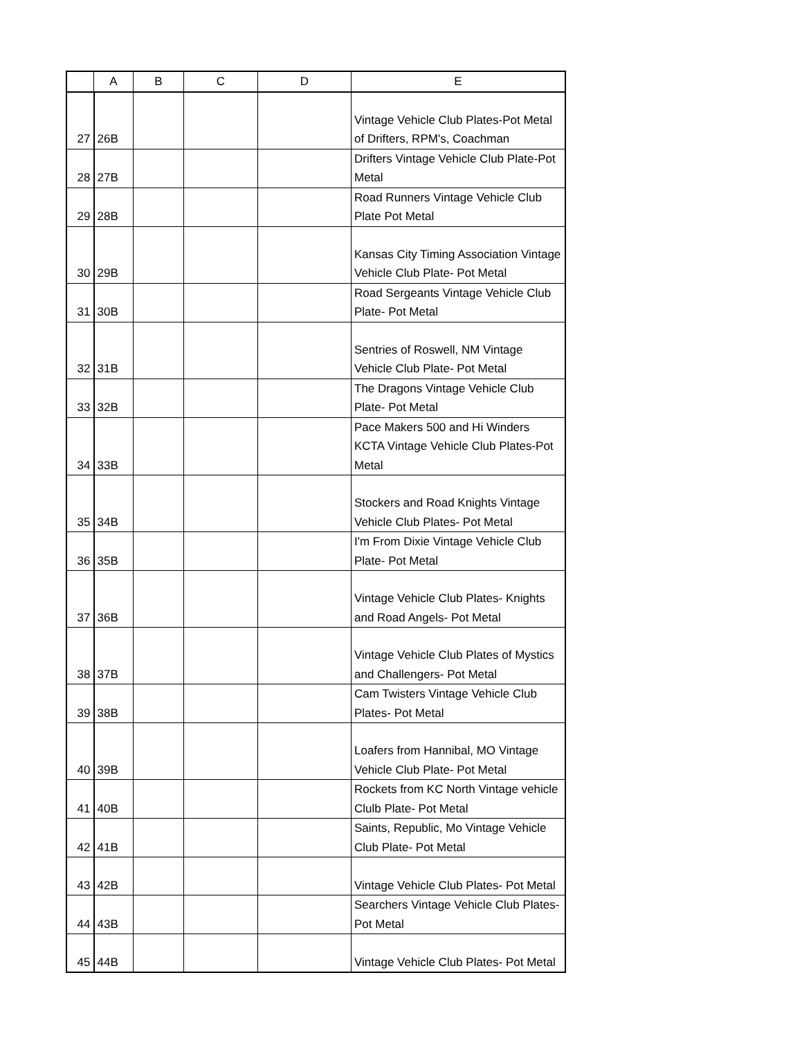| | A | B | C | D | E |
| --- | --- | --- | --- | --- | --- |
| 27 | 26B | | | | Vintage Vehicle Club Plates-Pot Metal of Drifters, RPM's, Coachman |
| 28 | 27B | | | | Drifters Vintage Vehicle Club Plate-Pot Metal |
| 29 | 28B | | | | Road Runners Vintage Vehicle Club Plate Pot Metal |
| 30 | 29B | | | | Kansas City Timing Association Vintage Vehicle Club Plate- Pot Metal |
| 31 | 30B | | | | Road Sergeants Vintage Vehicle Club Plate- Pot Metal |
| 32 | 31B | | | | Sentries of Roswell, NM Vintage Vehicle Club Plate- Pot Metal |
| 33 | 32B | | | | The Dragons Vintage Vehicle Club Plate- Pot Metal |
| 34 | 33B | | | | Pace Makers 500 and Hi Winders KCTA Vintage Vehicle Club Plates-Pot Metal |
| 35 | 34B | | | | Stockers and Road Knights Vintage Vehicle Club Plates- Pot Metal |
| 36 | 35B | | | | I'm From Dixie Vintage Vehicle Club Plate- Pot Metal |
| 37 | 36B | | | | Vintage Vehicle Club Plates- Knights and Road Angels- Pot Metal |
| 38 | 37B | | | | Vintage Vehicle Club Plates of Mystics and Challengers- Pot Metal |
| 39 | 38B | | | | Cam Twisters Vintage Vehicle Club Plates- Pot Metal |
| 40 | 39B | | | | Loafers from Hannibal, MO Vintage Vehicle Club Plate- Pot Metal |
| 41 | 40B | | | | Rockets from KC North Vintage vehicle Clulb Plate- Pot Metal |
| 42 | 41B | | | | Saints, Republic, Mo Vintage Vehicle Club Plate- Pot Metal |
| 43 | 42B | | | | Vintage Vehicle Club Plates- Pot Metal |
| 44 | 43B | | | | Searchers Vintage Vehicle Club Plates- Pot Metal |
| 45 | 44B | | | | Vintage Vehicle Club Plates- Pot Metal |